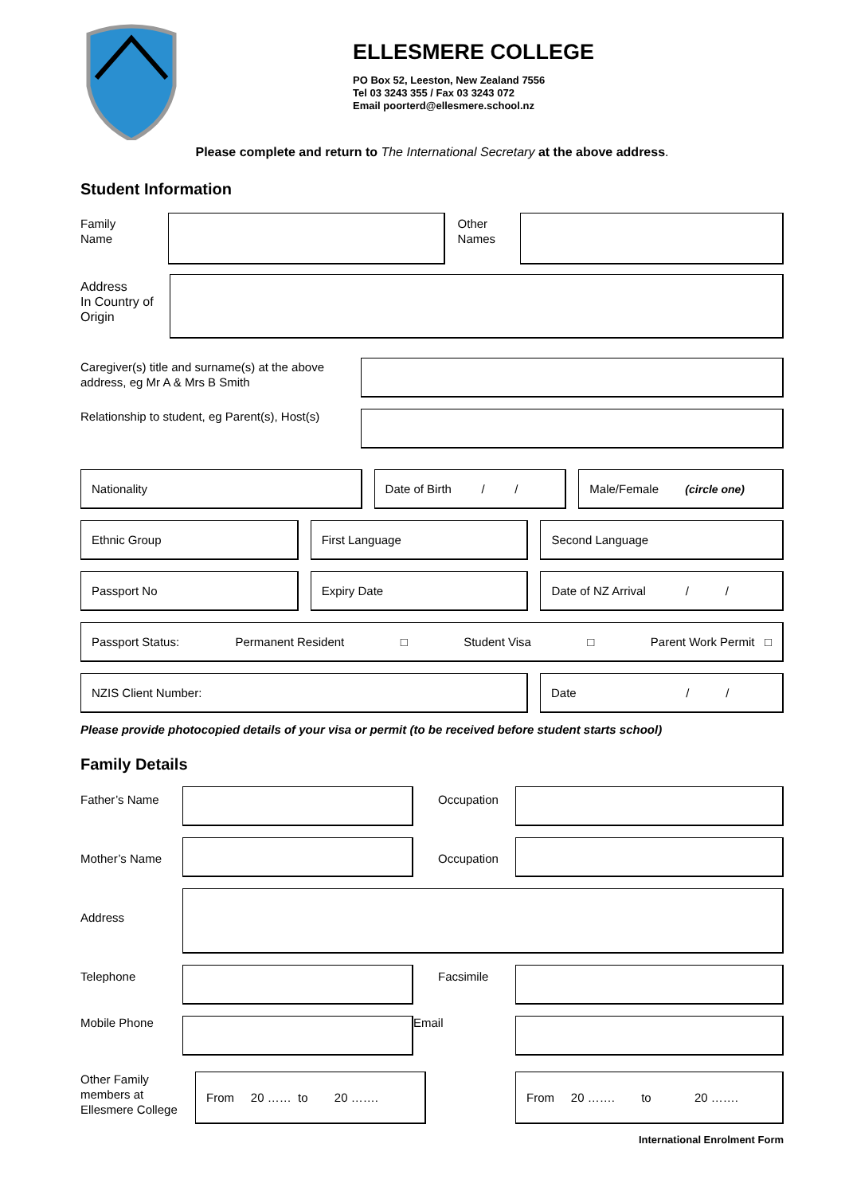ELLESMERE COLLEGE
PO Box 52, Leeston, New Zealand 7556
Tel 03 3243 355 / Fax 03 3243 072
Email poorterd@ellesmere.school.nz
Please complete and return to The International Secretary at the above address.
Student Information
Family
Name
Other
Names
Address
In Country of
Origin
Caregiver(s) title and surname(s) at the above address, eg Mr A & Mrs B Smith
Relationship to student, eg Parent(s), Host(s)
Nationality Date of Birth / /
Male/Female (circle one)
Ethnic Group First Language Second Language
Passport No Expiry Date Date of NZ Arrival / /
Passport Status: Permanent Resident □ Student Visa □ Parent Work Permit □
NZIS Client Number: Date / /
Please provide photocopied details of your visa or permit (to be received before student starts school)
Family Details
Father’s Name Occupation
Mother’s Name Occupation
Address
Telephone Facsimile
Mobile Phone Email
Other Family members at Ellesmere College
From 20 …… to 20 ……. From 20 ……. to 20 …….
International Enrolment Form